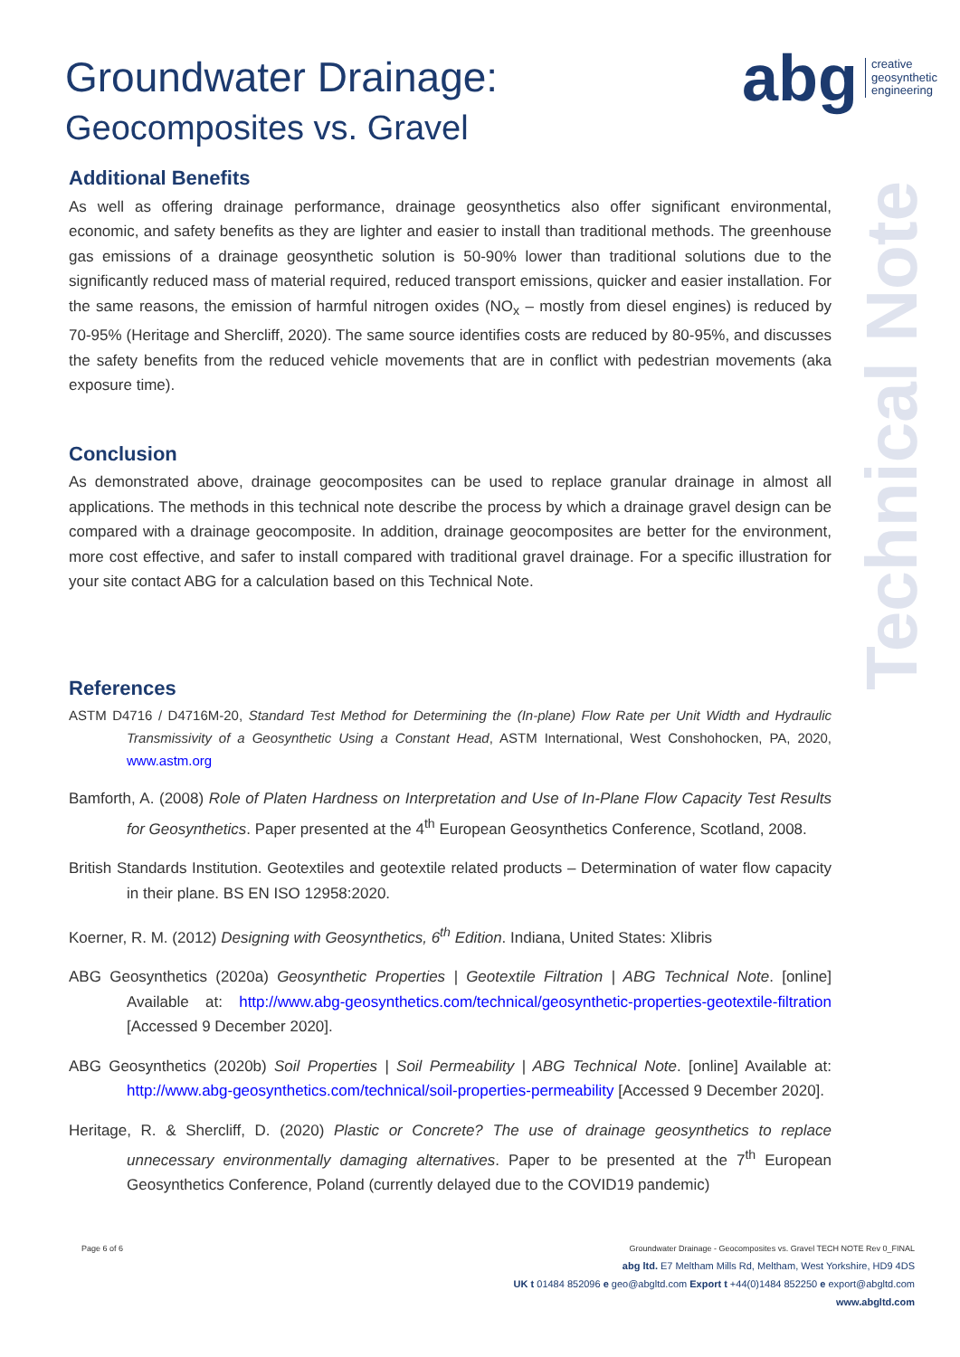Groundwater Drainage:
Geocomposites vs. Gravel
abg creative
geosynthetic
engineering
Technical Note
Additional Benefits
As well as offering drainage performance, drainage geosynthetics also offer significant environmental, economic, and safety benefits as they are lighter and easier to install than traditional methods. The greenhouse gas emissions of a drainage geosynthetic solution is 50-90% lower than traditional solutions due to the significantly reduced mass of material required, reduced transport emissions, quicker and easier installation. For the same reasons, the emission of harmful nitrogen oxides (NO<sub>x</sub> – mostly from diesel engines) is reduced by 70-95% (Heritage and Shercliff, 2020). The same source identifies costs are reduced by 80-95%, and discusses the safety benefits from the reduced vehicle movements that are in conflict with pedestrian movements (aka exposure time).
Conclusion
As demonstrated above, drainage geocomposites can be used to replace granular drainage in almost all applications. The methods in this technical note describe the process by which a drainage gravel design can be compared with a drainage geocomposite. In addition, drainage geocomposites are better for the environment, more cost effective, and safer to install compared with traditional gravel drainage. For a specific illustration for your site contact ABG for a calculation based on this Technical Note.
References
ASTM D4716 / D4716M-20, Standard Test Method for Determining the (In-plane) Flow Rate per Unit Width and Hydraulic Transmissivity of a Geosynthetic Using a Constant Head, ASTM International, West Conshohocken, PA, 2020, www.astm.org
Bamforth, A. (2008) Role of Platen Hardness on Interpretation and Use of In-Plane Flow Capacity Test Results for Geosynthetics. Paper presented at the 4<sup>th</sup> European Geosynthetics Conference, Scotland, 2008.
British Standards Institution. Geotextiles and geotextile related products – Determination of water flow capacity in their plane. BS EN ISO 12958:2020.
Koerner, R. M. (2012) Designing with Geosynthetics, 6<sup>th</sup> Edition. Indiana, United States: Xlibris
ABG Geosynthetics (2020a) Geosynthetic Properties | Geotextile Filtration | ABG Technical Note. [online] Available at: http://www.abg-geosynthetics.com/technical/geosynthetic-properties-geotextile-filtration [Accessed 9 December 2020].
ABG Geosynthetics (2020b) Soil Properties | Soil Permeability | ABG Technical Note. [online] Available at: http://www.abg-geosynthetics.com/technical/soil-properties-permeability [Accessed 9 December 2020].
Heritage, R. & Shercliff, D. (2020) Plastic or Concrete? The use of drainage geosynthetics to replace unnecessary environmentally damaging alternatives. Paper to be presented at the 7<sup>th</sup> European Geosynthetics Conference, Poland (currently delayed due to the COVID19 pandemic)
Page 6 of 6 Groundwater Drainage - Geocomposites vs. Gravel TECH NOTE Rev 0_FINAL
abg ltd. E7 Meltham Mills Rd, Meltham, West Yorkshire, HD9 4DS
UK t 01484 852096 e geo@abgltd.com Export t +44(0)1484 852250 e export@abgltd.com
www.abgltd.com